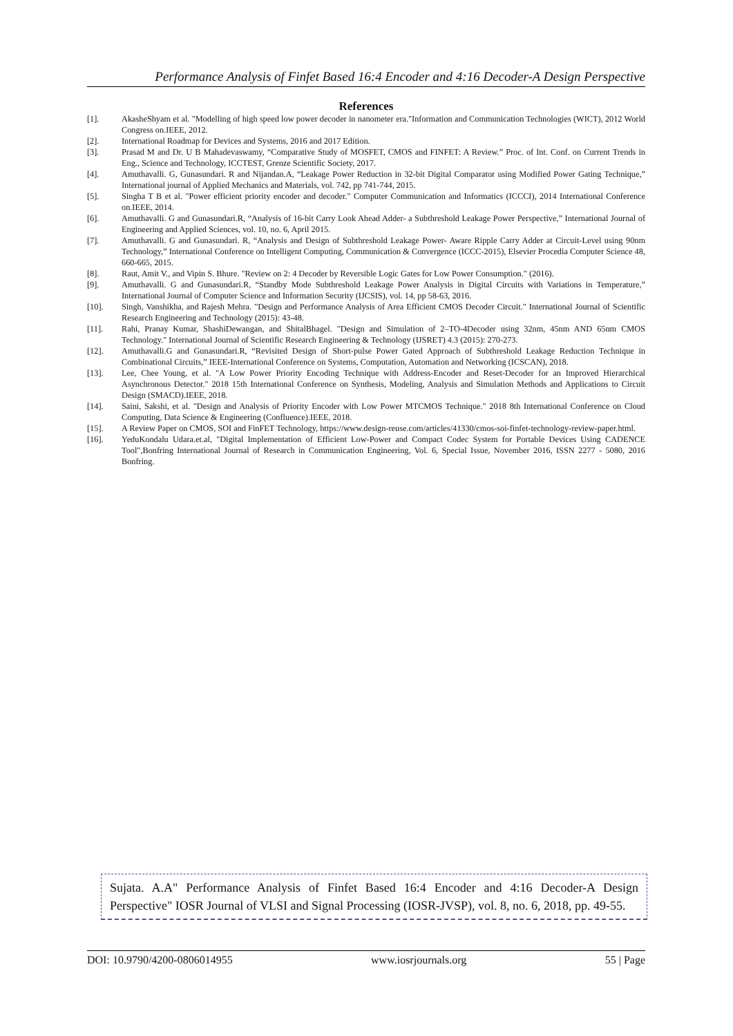Performance Analysis of Finfet Based 16:4 Encoder and 4:16 Decoder-A Design Perspective
References
[1]. AkasheShyam et al. "Modelling of high speed low power decoder in nanometer era."Information and Communication Technologies (WICT), 2012 World Congress on.IEEE, 2012.
[2]. International Roadmap for Devices and Systems, 2016 and 2017 Edition.
[3]. Prasad M and Dr. U B Mahadevaswamy, “Comparative Study of MOSFET, CMOS and FINFET: A Review.” Proc. of Int. Conf. on Current Trends in Eng., Science and Technology, ICCTEST, Grenze Scientific Society, 2017.
[4]. Amuthavalli. G, Gunasundari. R and Nijandan.A, “Leakage Power Reduction in 32-bit Digital Comparator using Modified Power Gating Technique,” International journal of Applied Mechanics and Materials, vol. 742, pp 741-744, 2015.
[5]. Singha T B et al. "Power efficient priority encoder and decoder." Computer Communication and Informatics (ICCCI), 2014 International Conference on.IEEE, 2014.
[6]. Amuthavalli. G and Gunasundari.R, “Analysis of 16-bit Carry Look Ahead Adder- a Subthreshold Leakage Power Perspective,” International Journal of Engineering and Applied Sciences, vol. 10, no. 6, April 2015.
[7]. Amuthavalli. G and Gunasundari. R, “Analysis and Design of Subthreshold Leakage Power- Aware Ripple Carry Adder at Circuit-Level using 90nm Technology,” International Conference on Intelligent Computing, Communication & Convergence (ICCC-2015), Elsevier Procedia Computer Science 48, 660-665, 2015.
[8]. Raut, Amit V., and Vipin S. Bhure. "Review on 2: 4 Decoder by Reversible Logic Gates for Low Power Consumption." (2016).
[9]. Amuthavalli. G and Gunasundari.R, “Standby Mode Subthreshold Leakage Power Analysis in Digital Circuits with Variations in Temperature,” International Journal of Computer Science and Information Security (IJCSIS), vol. 14, pp 58-63, 2016.
[10]. Singh, Vanshikha, and Rajesh Mehra. "Design and Performance Analysis of Area Efficient CMOS Decoder Circuit." International Journal of Scientific Research Engineering and Technology (2015): 43-48.
[11]. Rahi, Pranay Kumar, ShashiDewangan, and ShitalBhagel. "Design and Simulation of 2–TO-4Decoder using 32nm, 45nm AND 65nm CMOS Technology." International Journal of Scientific Research Engineering & Technology (IJSRET) 4.3 (2015): 270-273.
[12]. Amuthavalli.G and Gunasundari.R, “Revisited Design of Short-pulse Power Gated Approach of Subthreshold Leakage Reduction Technique in Combinational Circuits,” IEEE-International Conference on Systems, Computation, Automation and Networking (ICSCAN), 2018.
[13]. Lee, Chee Young, et al. "A Low Power Priority Encoding Technique with Address-Encoder and Reset-Decoder for an Improved Hierarchical Asynchronous Detector." 2018 15th International Conference on Synthesis, Modeling, Analysis and Simulation Methods and Applications to Circuit Design (SMACD).IEEE, 2018.
[14]. Saini, Sakshi, et al. "Design and Analysis of Priority Encoder with Low Power MTCMOS Technique." 2018 8th International Conference on Cloud Computing, Data Science & Engineering (Confluence).IEEE, 2018.
[15]. A Review Paper on CMOS, SOI and FinFET Technology, https://www.design-reuse.com/articles/41330/cmos-soi-finfet-technology-review-paper.html.
[16]. YeduKondalu Udara.et.al, "Digital Implementation of Efficient Low-Power and Compact Codec System for Portable Devices Using CADENCE Tool",Bonfring International Journal of Research in Communication Engineering, Vol. 6, Special Issue, November 2016, ISSN 2277 - 5080, 2016 Bonfring.
Sujata. A.A" Performance Analysis of Finfet Based 16:4 Encoder and 4:16 Decoder-A Design Perspective" IOSR Journal of VLSI and Signal Processing (IOSR-JVSP), vol. 8, no. 6, 2018, pp. 49-55.
DOI: 10.9790/4200-0806014955 www.iosrjournals.org 55 | Page